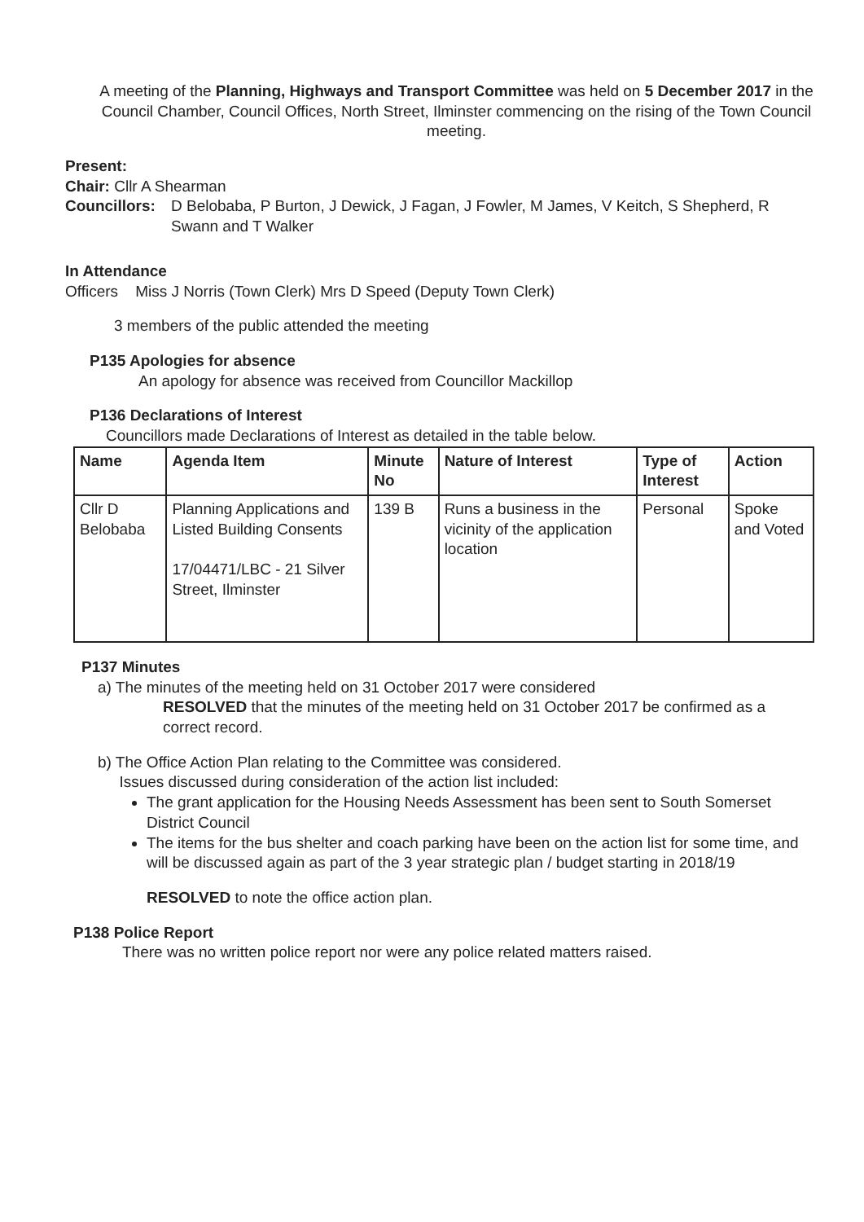A meeting of the Planning, Highways and Transport Committee was held on 5 December 2017 in the Council Chamber, Council Offices, North Street, Ilminster commencing on the rising of the Town Council meeting.
Present:
Chair: Cllr A Shearman
Councillors: D Belobaba, P Burton, J Dewick, J Fagan, J Fowler, M James, V Keitch, S Shepherd, R Swann and T Walker
In Attendance
Officers Miss J Norris (Town Clerk) Mrs D Speed (Deputy Town Clerk)
3 members of the public attended the meeting
P135 Apologies for absence
An apology for absence was received from Councillor Mackillop
P136 Declarations of Interest
Councillors made Declarations of Interest as detailed in the table below.
| Name | Agenda Item | Minute No | Nature of Interest | Type of Interest | Action |
| --- | --- | --- | --- | --- | --- |
| Cllr D Belobaba | Planning Applications and Listed Building Consents 17/04471/LBC - 21 Silver Street, Ilminster | 139 B | Runs a business in the vicinity of the application location | Personal | Spoke and Voted |
P137 Minutes
a) The minutes of the meeting held on 31 October 2017 were considered
RESOLVED that the minutes of the meeting held on 31 October 2017 be confirmed as a correct record.
b) The Office Action Plan relating to the Committee was considered.
Issues discussed during consideration of the action list included:
The grant application for the Housing Needs Assessment has been sent to South Somerset District Council
The items for the bus shelter and coach parking have been on the action list for some time, and will be discussed again as part of the 3 year strategic plan / budget starting in 2018/19
RESOLVED to note the office action plan.
P138 Police Report
There was no written police report nor were any police related matters raised.